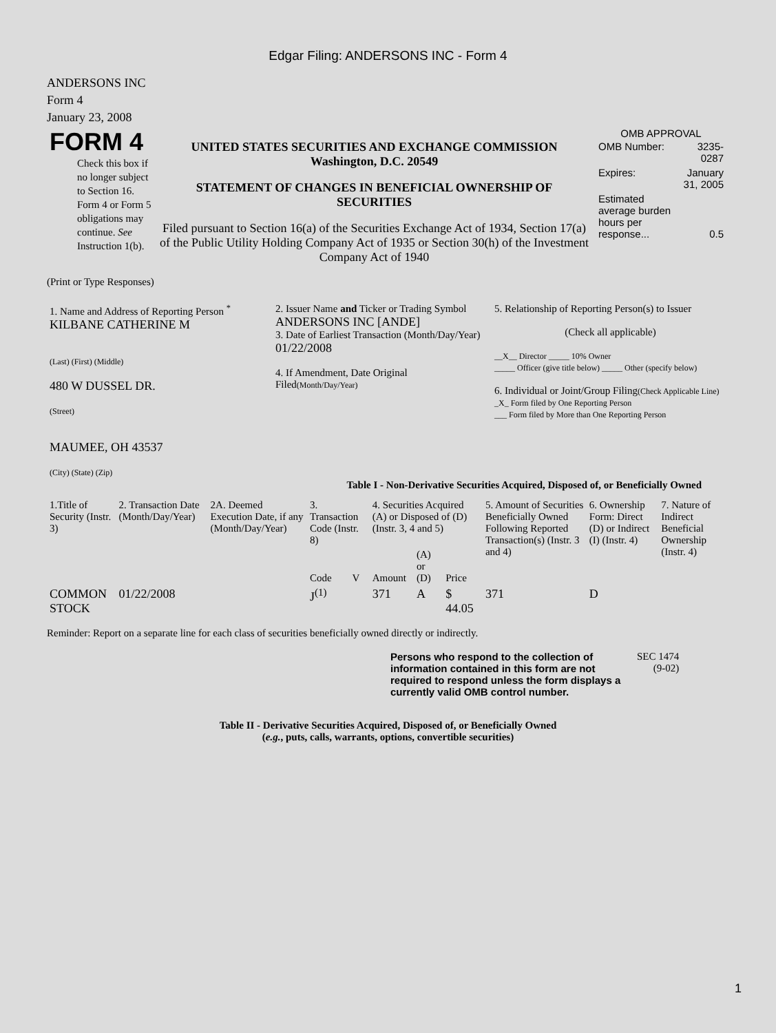Edgar Filing: ANDERSONS INC - Form 4
ANDERSONS INC
Form 4
January 23, 2008
| FORM 4 Check this box if no longer subject to Section 16. Form 4 or Form 5 obligations may continue. See Instruction 1(b). | UNITED STATES SECURITIES AND EXCHANGE COMMISSION Washington, D.C. 20549 STATEMENT OF CHANGES IN BENEFICIAL OWNERSHIP OF SECURITIES Filed pursuant to Section 16(a) of the Securities Exchange Act of 1934, Section 17(a) of the Public Utility Holding Company Act of 1935 or Section 30(h) of the Investment Company Act of 1940 | OMB APPROVAL / OMB Number: / 3235-0287 / / Expires: / January 31, 2005 / / Estimated average burden hours per response... / 0.5 / |
(Print or Type Responses)
| 1. Name and Address of Reporting Person <sup>*</sup> KILBANE CATHERINE M (Last) (First) (Middle) 480 W DUSSEL DR. (Street) MAUMEE, OH 43537 (City) (State) (Zip) | 2. Issuer Name and Ticker or Trading Symbol ANDERSONS INC [ANDE] 3. Date of Earliest Transaction (Month/Day/Year) 01/22/2008 4. If Amendment, Date Original Filed (Month/Day/Year) | 5. Relationship of Reporting Person(s) to Issuer (Check all applicable) __X__ Director _____ 10% Owner _____ Officer (give title below) _____ Other (specify below) 6. Individual or Joint/Group Filing (Check Applicable Line) _X_ Form filed by One Reporting Person ___ Form filed by More than One Reporting Person |
Table I - Non-Derivative Securities Acquired, Disposed of, or Beneficially Owned
| 1.Title of Security (Instr. 3) | 2. Transaction Date (Month/Day/Year) | 2A. Deemed Execution Date, if any (Month/Day/Year) | 3. Transaction Code (Instr. 8) | | 4. Securities Acquired (A) or Disposed of (D) (Instr. 3, 4 and 5) | | | 5. Amount of Securities Beneficially Owned Following Reported Transaction(s) (Instr. 3 and 4) | 6. Ownership Form: Direct (D) or Indirect (I) (Instr. 4) | 7. Nature of Indirect Beneficial Ownership (Instr. 4) |
| --- | --- | --- | --- | --- | --- | --- | --- | --- | --- | --- |
| | | | Code | V | Amount | (A) or (D) | Price | | | |
| COMMON STOCK | 01/22/2008 | | J<sup>(1)</sup> | | 371 | A | $ 44.05 | 371 | D | |
Reminder: Report on a separate line for each class of securities beneficially owned directly or indirectly.
| Persons who respond to the collection of information contained in this form are not required to respond unless the form displays a currently valid OMB control number. | SEC 1474 (9-02) |
Table II - Derivative Securities Acquired, Disposed of, or Beneficially Owned
(e.g., puts, calls, warrants, options, convertible securities)
1